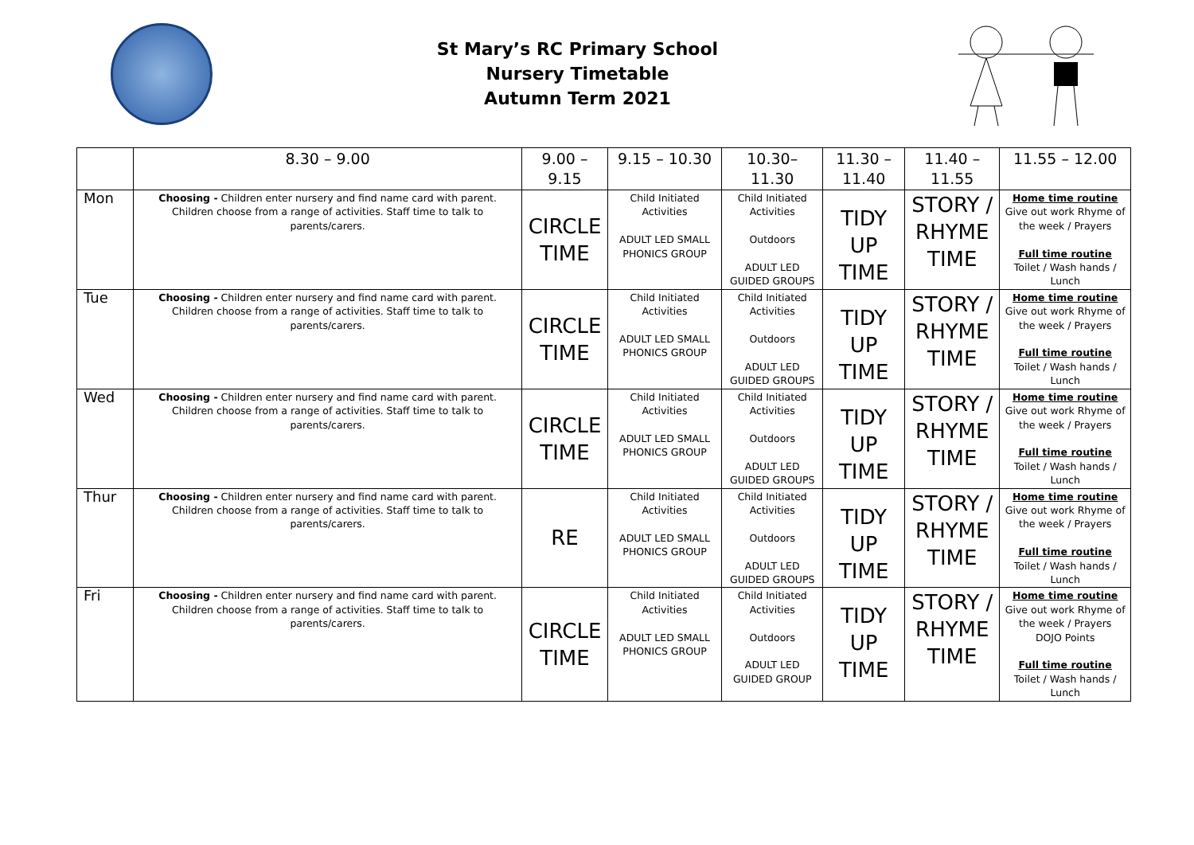St Mary’s RC Primary School
Nursery Timetable
Autumn Term 2021
| | 8.30 – 9.00 | 9.00 – 9.15 | 9.15 – 10.30 | 10.30– 11.30 | 11.30 – 11.40 | 11.40 – 11.55 | 11.55 – 12.00 |
| --- | --- | --- | --- | --- | --- | --- | --- |
| Mon | Choosing - Children enter nursery and find name card with parent. Children choose from a range of activities. Staff time to talk to parents/carers. | CIRCLE TIME | Child Initiated Activities ADULT LED SMALL PHONICS GROUP | Child Initiated Activities Outdoors ADULT LED GUIDED GROUPS | TIDY UP TIME | STORY / RHYME TIME | Home time routine Give out work Rhyme of the week / Prayers Full time routine Toilet / Wash hands / Lunch |
| Tue | Choosing - Children enter nursery and find name card with parent. Children choose from a range of activities. Staff time to talk to parents/carers. | CIRCLE TIME | Child Initiated Activities ADULT LED SMALL PHONICS GROUP | Child Initiated Activities Outdoors ADULT LED GUIDED GROUPS | TIDY UP TIME | STORY / RHYME TIME | Home time routine Give out work Rhyme of the week / Prayers Full time routine Toilet / Wash hands / Lunch |
| Wed | Choosing - Children enter nursery and find name card with parent. Children choose from a range of activities. Staff time to talk to parents/carers. | CIRCLE TIME | Child Initiated Activities ADULT LED SMALL PHONICS GROUP | Child Initiated Activities Outdoors ADULT LED GUIDED GROUPS | TIDY UP TIME | STORY / RHYME TIME | Home time routine Give out work Rhyme of the week / Prayers Full time routine Toilet / Wash hands / Lunch |
| Thur | Choosing - Children enter nursery and find name card with parent. Children choose from a range of activities. Staff time to talk to parents/carers. | RE | Child Initiated Activities ADULT LED SMALL PHONICS GROUP | Child Initiated Activities Outdoors ADULT LED GUIDED GROUPS | TIDY UP TIME | STORY / RHYME TIME | Home time routine Give out work Rhyme of the week / Prayers Full time routine Toilet / Wash hands / Lunch |
| Fri | Choosing - Children enter nursery and find name card with parent. Children choose from a range of activities. Staff time to talk to parents/carers. | CIRCLE TIME | Child Initiated Activities ADULT LED SMALL PHONICS GROUP | Child Initiated Activities Outdoors ADULT LED GUIDED GROUP | TIDY UP TIME | STORY / RHYME TIME | Home time routine Give out work Rhyme of the week / Prayers DOJO Points Full time routine Toilet / Wash hands / Lunch |